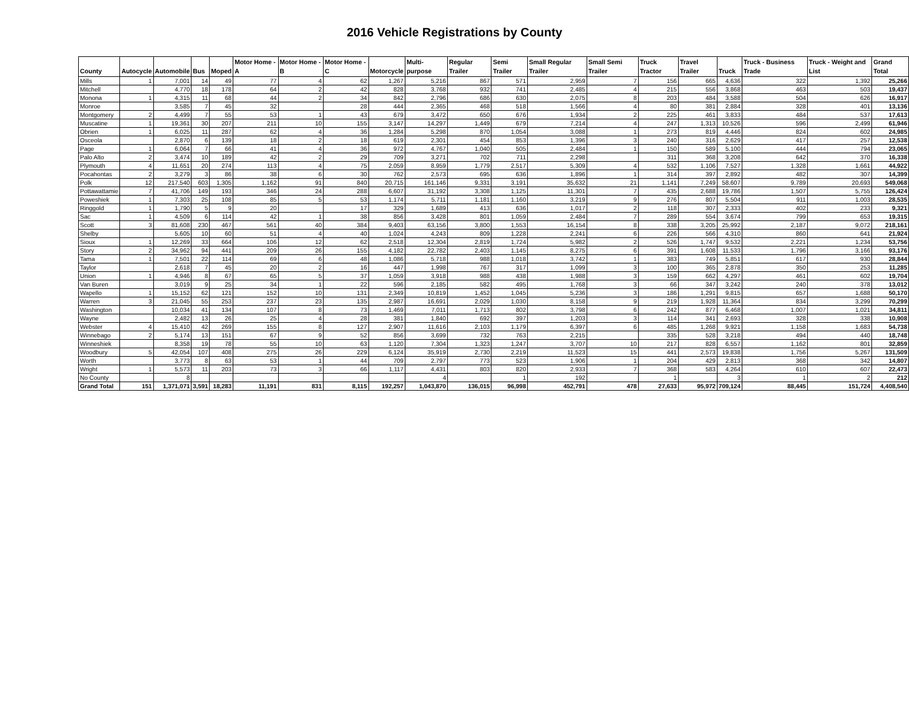2016 Vehicle Registrations by County
| County | Autocycle | Automobile | Bus | Moped | Motor Home - A | Motor Home - B | Motor Home - C | Motorcycle | Multi-purpose | Regular Trailer | Semi Trailer | Small Regular Trailer | Small Semi Trailer | Truck Tractor | Travel Trailer | Truck | Truck - Business Trade | Truck - Weight and List | Grand Total |
| --- | --- | --- | --- | --- | --- | --- | --- | --- | --- | --- | --- | --- | --- | --- | --- | --- | --- | --- | --- |
| Mills | 1 | 7,001 | 14 | 49 | 77 | 4 | 62 | 1,267 | 5,216 | 867 | 571 | 2,959 | 7 | 156 | 665 | 4,636 | 322 | 1,392 | 25,266 |
| Mitchell | | 4,770 | 18 | 178 | 64 | 2 | 42 | 828 | 3,768 | 932 | 741 | 2,485 | 4 | 215 | 556 | 3,868 | 463 | 503 | 19,437 |
| Monona | 1 | 4,315 | 11 | 68 | 44 | 2 | 34 | 842 | 2,796 | 686 | 630 | 2,075 | 8 | 203 | 484 | 3,588 | 504 | 626 | 16,917 |
| Monroe | | 3,585 | 7 | 45 | 32 | | 28 | 444 | 2,365 | 468 | 518 | 1,566 | 4 | 80 | 381 | 2,884 | 328 | 401 | 13,136 |
| Montgomery | 2 | 4,499 | 7 | 55 | 53 | 1 | 43 | 679 | 3,472 | 650 | 676 | 1,934 | 2 | 225 | 461 | 3,833 | 484 | 537 | 17,613 |
| Muscatine | 1 | 19,361 | 30 | 207 | 211 | 10 | 155 | 3,147 | 14,297 | 1,449 | 679 | 7,214 | 4 | 247 | 1,313 | 10,526 | 596 | 2,499 | 61,946 |
| Obrien | 1 | 6,025 | 11 | 287 | 62 | 4 | 36 | 1,284 | 5,298 | 870 | 1,054 | 3,088 | 1 | 273 | 819 | 4,446 | 824 | 602 | 24,985 |
| Osceola | | 2,870 | 6 | 139 | 18 | 2 | 18 | 619 | 2,301 | 454 | 853 | 1,396 | 3 | 240 | 316 | 2,629 | 417 | 257 | 12,538 |
| Page | 1 | 6,064 | 7 | 66 | 41 | 4 | 36 | 972 | 4,767 | 1,040 | 505 | 2,484 | 1 | 150 | 589 | 5,100 | 444 | 794 | 23,065 |
| Palo Alto | 2 | 3,474 | 10 | 189 | 42 | 2 | 29 | 709 | 3,271 | 702 | 711 | 2,298 | | 311 | 368 | 3,208 | 642 | 370 | 16,338 |
| Plymouth | 4 | 11,651 | 20 | 274 | 113 | 4 | 75 | 2,059 | 8,959 | 1,779 | 2,517 | 5,309 | 4 | 532 | 1,106 | 7,527 | 1,328 | 1,661 | 44,922 |
| Pocahontas | 2 | 3,279 | 3 | 86 | 38 | 6 | 30 | 762 | 2,573 | 695 | 636 | 1,896 | 1 | 314 | 397 | 2,892 | 482 | 307 | 14,399 |
| Polk | 12 | 217,540 | 603 | 1,305 | 1,162 | 91 | 840 | 20,715 | 161,146 | 9,331 | 3,191 | 35,632 | 21 | 1,141 | 7,249 | 58,607 | 9,789 | 20,693 | 549,068 |
| Pottawattamie | 7 | 41,706 | 149 | 193 | 346 | 24 | 288 | 6,607 | 31,192 | 3,308 | 1,125 | 11,301 | 7 | 435 | 2,688 | 19,786 | 1,507 | 5,755 | 126,424 |
| Poweshiek | 1 | 7,303 | 25 | 108 | 85 | 5 | 53 | 1,174 | 5,711 | 1,181 | 1,160 | 3,219 | 9 | 276 | 807 | 5,504 | 911 | 1,003 | 28,535 |
| Ringgold | 1 | 1,790 | 5 | 9 | 20 | | 17 | 329 | 1,689 | 413 | 636 | 1,017 | 2 | 118 | 307 | 2,333 | 402 | 233 | 9,321 |
| Sac | 1 | 4,509 | 6 | 114 | 42 | 1 | 38 | 856 | 3,428 | 801 | 1,059 | 2,484 | 7 | 289 | 554 | 3,674 | 799 | 653 | 19,315 |
| Scott | 3 | 81,608 | 230 | 467 | 561 | 40 | 384 | 9,403 | 63,156 | 3,800 | 1,553 | 16,154 | 8 | 338 | 3,205 | 25,992 | 2,187 | 9,072 | 218,161 |
| Shelby | | 5,605 | 10 | 60 | 51 | 4 | 40 | 1,024 | 4,243 | 809 | 1,228 | 2,241 | 6 | 226 | 566 | 4,310 | 860 | 641 | 21,924 |
| Sioux | 1 | 12,269 | 33 | 664 | 106 | 12 | 62 | 2,518 | 12,304 | 2,819 | 1,724 | 5,982 | 2 | 526 | 1,747 | 9,532 | 2,221 | 1,234 | 53,756 |
| Story | 2 | 34,962 | 94 | 441 | 209 | 26 | 155 | 4,182 | 22,782 | 2,403 | 1,145 | 8,275 | 6 | 391 | 1,608 | 11,533 | 1,796 | 3,166 | 93,176 |
| Tama | 1 | 7,501 | 22 | 114 | 69 | 6 | 48 | 1,086 | 5,718 | 988 | 1,018 | 3,742 | 1 | 383 | 749 | 5,851 | 617 | 930 | 28,844 |
| Taylor | | 2,618 | 7 | 45 | 20 | 2 | 16 | 447 | 1,998 | 767 | 317 | 1,099 | 3 | 100 | 365 | 2,878 | 350 | 253 | 11,285 |
| Union | 1 | 4,946 | 8 | 67 | 65 | 5 | 37 | 1,059 | 3,918 | 988 | 438 | 1,988 | 3 | 159 | 662 | 4,297 | 461 | 602 | 19,704 |
| Van Buren | | 3,019 | 9 | 25 | 34 | 1 | 22 | 596 | 2,185 | 582 | 495 | 1,768 | 3 | 66 | 347 | 3,242 | 240 | 378 | 13,012 |
| Wapello | 1 | 15,152 | 62 | 121 | 152 | 10 | 131 | 2,349 | 10,819 | 1,452 | 1,045 | 5,236 | 3 | 186 | 1,291 | 9,815 | 657 | 1,688 | 50,170 |
| Warren | 3 | 21,045 | 55 | 253 | 237 | 23 | 135 | 2,987 | 16,691 | 2,029 | 1,030 | 8,158 | 9 | 219 | 1,928 | 11,364 | 834 | 3,299 | 70,299 |
| Washington | | 10,034 | 41 | 134 | 107 | 8 | 73 | 1,469 | 7,011 | 1,713 | 802 | 3,798 | 6 | 242 | 877 | 6,468 | 1,007 | 1,021 | 34,811 |
| Wayne | | 2,482 | 13 | 26 | 25 | 4 | 28 | 381 | 1,840 | 692 | 397 | 1,203 | 3 | 114 | 341 | 2,693 | 328 | 338 | 10,908 |
| Webster | 4 | 15,410 | 42 | 269 | 155 | 8 | 127 | 2,907 | 11,616 | 2,103 | 1,179 | 6,397 | 6 | 485 | 1,268 | 9,921 | 1,158 | 1,683 | 54,738 |
| Winnebago | 2 | 5,174 | 13 | 151 | 67 | 9 | 52 | 856 | 3,699 | 732 | 763 | 2,215 | | 335 | 528 | 3,218 | 494 | 440 | 18,748 |
| Winneshiek | | 8,358 | 19 | 78 | 55 | 10 | 63 | 1,120 | 7,304 | 1,323 | 1,247 | 3,707 | 10 | 217 | 828 | 6,557 | 1,162 | 801 | 32,859 |
| Woodbury | 5 | 42,054 | 107 | 408 | 275 | 26 | 229 | 6,124 | 35,919 | 2,730 | 2,219 | 11,523 | 15 | 441 | 2,573 | 19,838 | 1,756 | 5,267 | 131,509 |
| Worth | | 3,773 | 8 | 63 | 53 | 1 | 44 | 709 | 2,797 | 773 | 523 | 1,906 | 1 | 204 | 429 | 2,813 | 368 | 342 | 14,807 |
| Wright | 1 | 5,573 | 11 | 203 | 73 | 3 | 66 | 1,117 | 4,431 | 803 | 820 | 2,933 | 7 | 368 | 583 | 4,264 | 610 | 607 | 22,473 |
| No County | | 8 | | | | | | | 4 | | 1 | 192 | | 1 | | 3 | 1 | 2 | 212 |
| Grand Total | 151 | 1,371,071 | 3,591 | 18,283 | 11,191 | 831 | 8,115 | 192,257 | 1,043,870 | 136,015 | 96,998 | 452,791 | 478 | 27,633 | 95,972 | 709,124 | 88,445 | 151,724 | 4,408,540 |